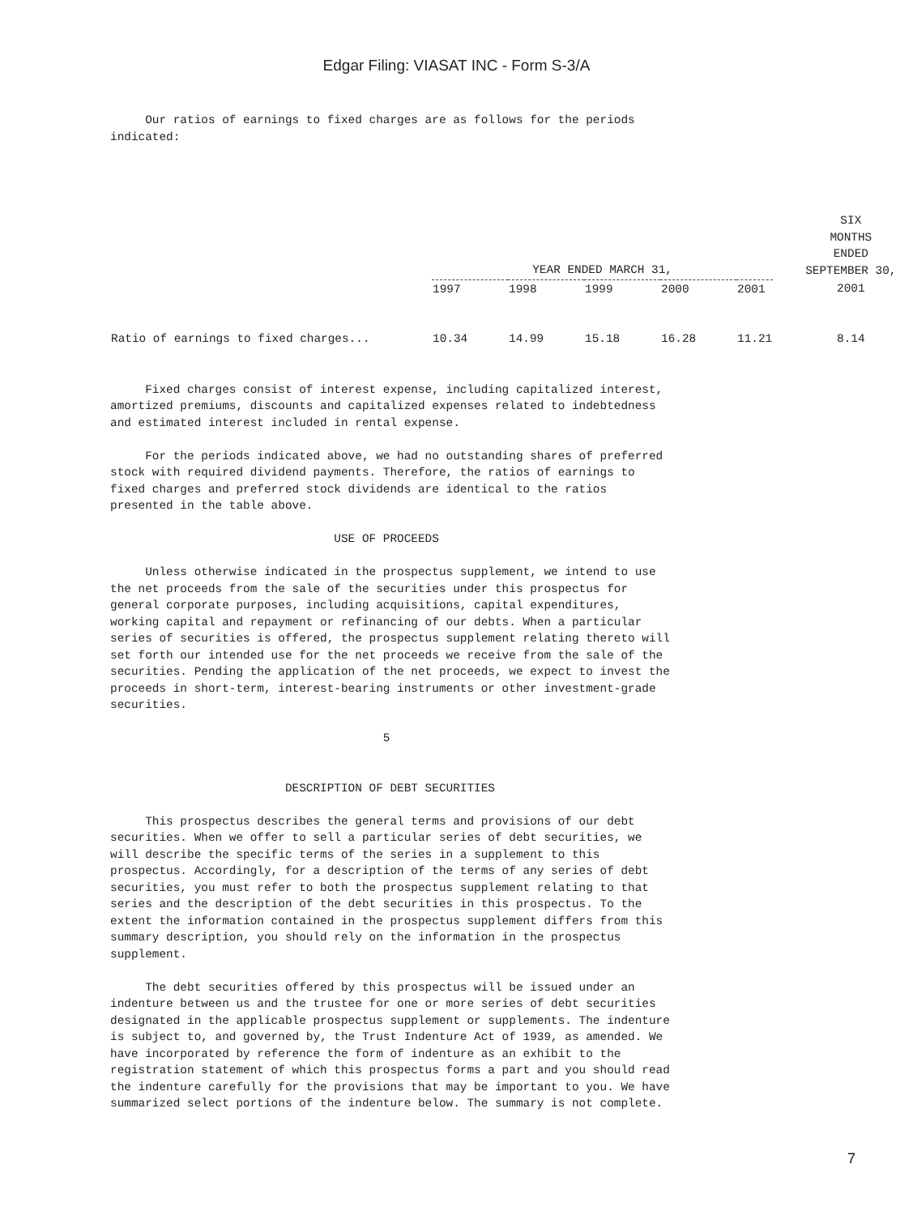Edgar Filing: VIASAT INC - Form S-3/A
     Our ratios of earnings to fixed charges are as follows for the periods
indicated:
| | YEAR ENDED MARCH 31, | | | | | SIX MONTHS ENDED SEPTEMBER 30, |
| --- | --- | --- | --- | --- | --- | --- |
| | 1997 | 1998 | 1999 | 2000 | 2001 | 2001 |
| Ratio of earnings to fixed charges... | 10.34 | 14.99 | 15.18 | 16.28 | 11.21 | 8.14 |
     Fixed charges consist of interest expense, including capitalized interest,
amortized premiums, discounts and capitalized expenses related to indebtedness
and estimated interest included in rental expense.

     For the periods indicated above, we had no outstanding shares of preferred
stock with required dividend payments. Therefore, the ratios of earnings to
fixed charges and preferred stock dividends are identical to the ratios
presented in the table above.

                                USE OF PROCEEDS

     Unless otherwise indicated in the prospectus supplement, we intend to use
the net proceeds from the sale of the securities under this prospectus for
general corporate purposes, including acquisitions, capital expenditures,
working capital and repayment or refinancing of our debts. When a particular
series of securities is offered, the prospectus supplement relating thereto will
set forth our intended use for the net proceeds we receive from the sale of the
securities. Pending the application of the net proceeds, we expect to invest the
proceeds in short-term, interest-bearing instruments or other investment-grade
securities.

                                       5


                         DESCRIPTION OF DEBT SECURITIES

     This prospectus describes the general terms and provisions of our debt
securities. When we offer to sell a particular series of debt securities, we
will describe the specific terms of the series in a supplement to this
prospectus. Accordingly, for a description of the terms of any series of debt
securities, you must refer to both the prospectus supplement relating to that
series and the description of the debt securities in this prospectus. To the
extent the information contained in the prospectus supplement differs from this
summary description, you should rely on the information in the prospectus
supplement.

     The debt securities offered by this prospectus will be issued under an
indenture between us and the trustee for one or more series of debt securities
designated in the applicable prospectus supplement or supplements. The indenture
is subject to, and governed by, the Trust Indenture Act of 1939, as amended. We
have incorporated by reference the form of indenture as an exhibit to the
registration statement of which this prospectus forms a part and you should read
the indenture carefully for the provisions that may be important to you. We have
summarized select portions of the indenture below. The summary is not complete.
7